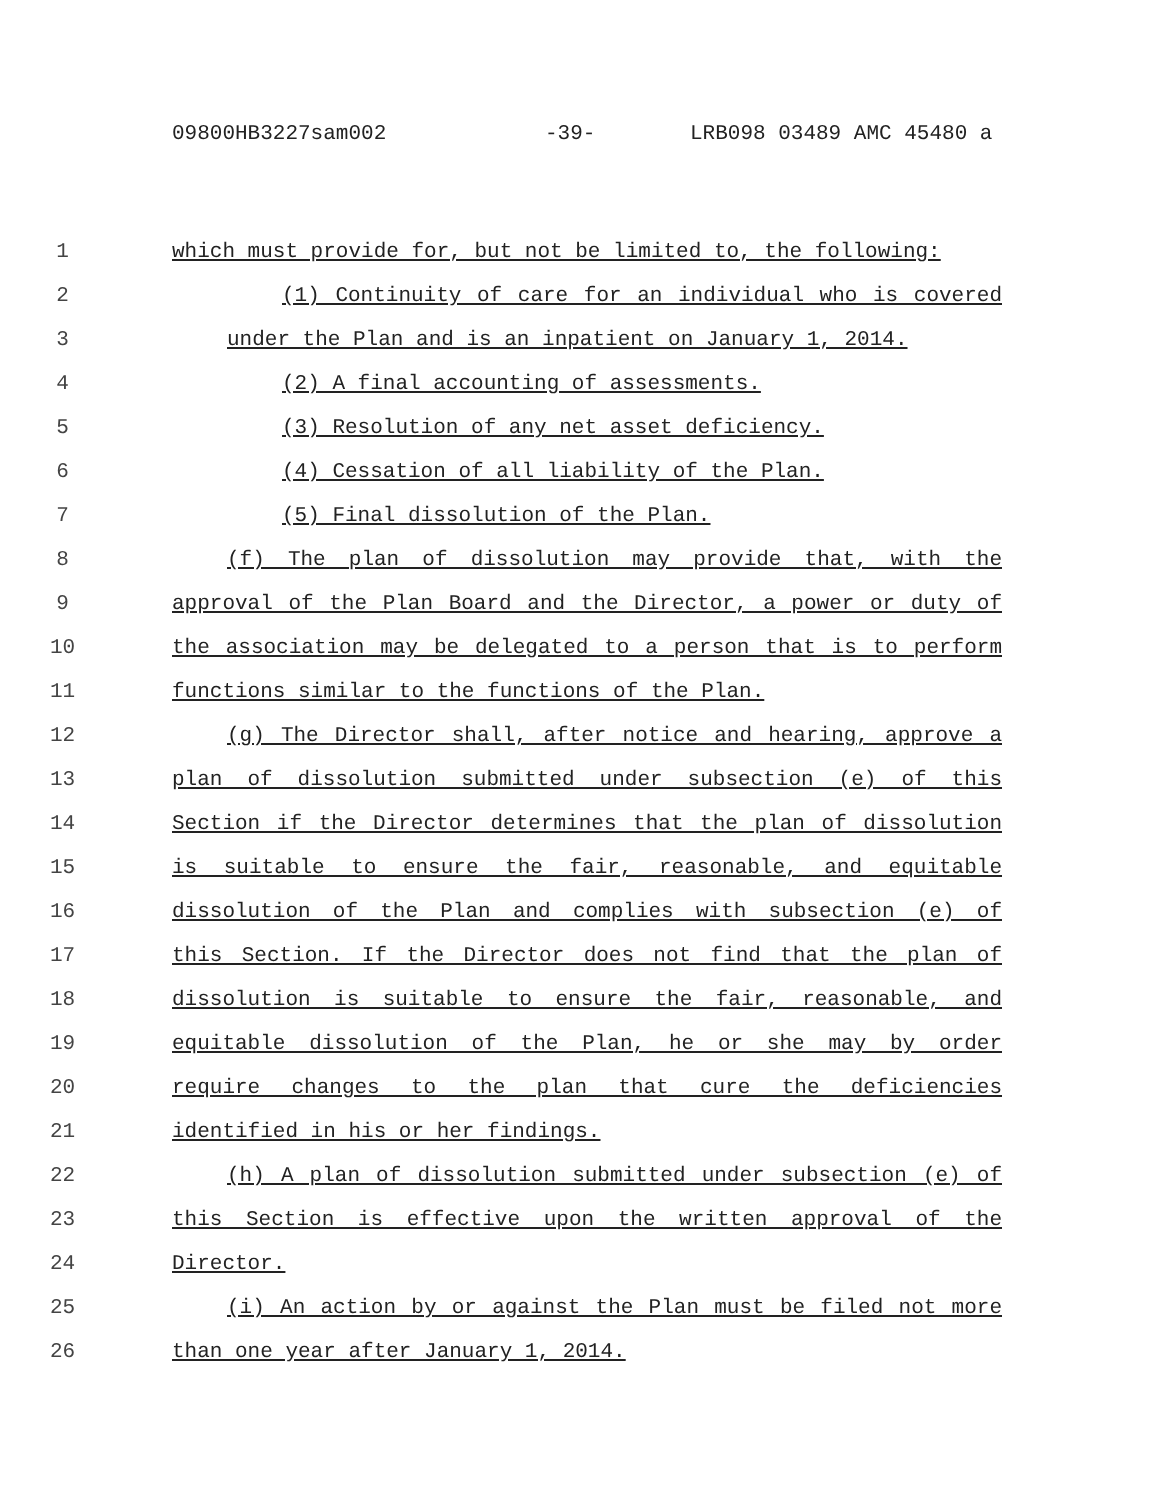09800HB3227sam002 -39- LRB098 03489 AMC 45480 a
1 which must provide for, but not be limited to, the following:
2 (1) Continuity of care for an individual who is covered
3 under the Plan and is an inpatient on January 1, 2014.
4 (2) A final accounting of assessments.
5 (3) Resolution of any net asset deficiency.
6 (4) Cessation of all liability of the Plan.
7 (5) Final dissolution of the Plan.
8 (f) The plan of dissolution may provide that, with the
9 approval of the Plan Board and the Director, a power or duty of
10 the association may be delegated to a person that is to perform
11 functions similar to the functions of the Plan.
12 (g) The Director shall, after notice and hearing, approve a
13 plan of dissolution submitted under subsection (e) of this
14 Section if the Director determines that the plan of dissolution
15 is suitable to ensure the fair, reasonable, and equitable
16 dissolution of the Plan and complies with subsection (e) of
17 this Section. If the Director does not find that the plan of
18 dissolution is suitable to ensure the fair, reasonable, and
19 equitable dissolution of the Plan, he or she may by order
20 require changes to the plan that cure the deficiencies
21 identified in his or her findings.
22 (h) A plan of dissolution submitted under subsection (e) of
23 this Section is effective upon the written approval of the
24 Director.
25 (i) An action by or against the Plan must be filed not more
26 than one year after January 1, 2014.